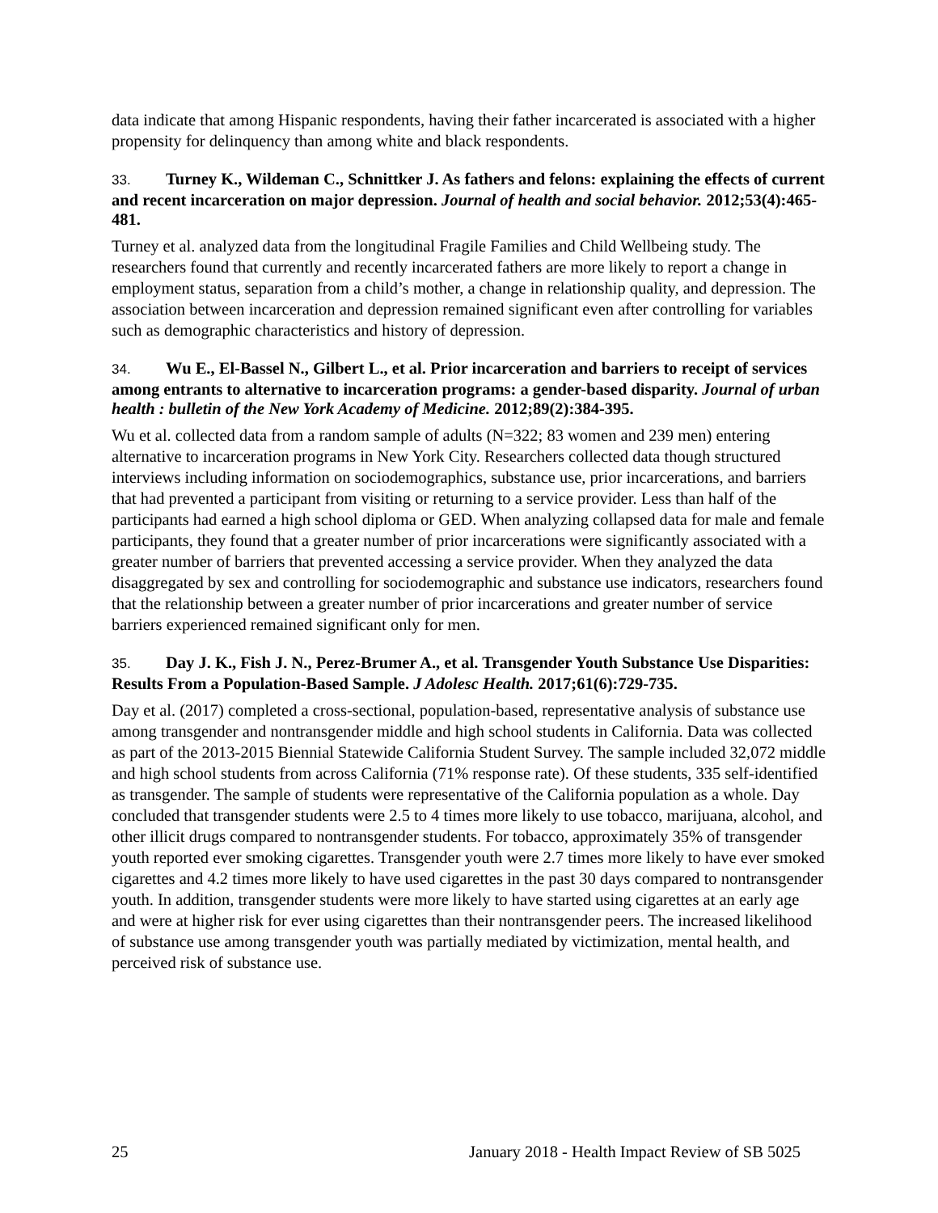data indicate that among Hispanic respondents, having their father incarcerated is associated with a higher propensity for delinquency than among white and black respondents.
33. Turney K., Wildeman C., Schnittker J. As fathers and felons: explaining the effects of current and recent incarceration on major depression. Journal of health and social behavior. 2012;53(4):465-481.
Turney et al. analyzed data from the longitudinal Fragile Families and Child Wellbeing study. The researchers found that currently and recently incarcerated fathers are more likely to report a change in employment status, separation from a child’s mother, a change in relationship quality, and depression. The association between incarceration and depression remained significant even after controlling for variables such as demographic characteristics and history of depression.
34. Wu E., El-Bassel N., Gilbert L., et al. Prior incarceration and barriers to receipt of services among entrants to alternative to incarceration programs: a gender-based disparity. Journal of urban health : bulletin of the New York Academy of Medicine. 2012;89(2):384-395.
Wu et al. collected data from a random sample of adults (N=322; 83 women and 239 men) entering alternative to incarceration programs in New York City. Researchers collected data though structured interviews including information on sociodemographics, substance use, prior incarcerations, and barriers that had prevented a participant from visiting or returning to a service provider. Less than half of the participants had earned a high school diploma or GED. When analyzing collapsed data for male and female participants, they found that a greater number of prior incarcerations were significantly associated with a greater number of barriers that prevented accessing a service provider. When they analyzed the data disaggregated by sex and controlling for sociodemographic and substance use indicators, researchers found that the relationship between a greater number of prior incarcerations and greater number of service barriers experienced remained significant only for men.
35. Day J. K., Fish J. N., Perez-Brumer A., et al. Transgender Youth Substance Use Disparities: Results From a Population-Based Sample. J Adolesc Health. 2017;61(6):729-735.
Day et al. (2017) completed a cross-sectional, population-based, representative analysis of substance use among transgender and nontransgender middle and high school students in California. Data was collected as part of the 2013-2015 Biennial Statewide California Student Survey. The sample included 32,072 middle and high school students from across California (71% response rate). Of these students, 335 self-identified as transgender. The sample of students were representative of the California population as a whole. Day concluded that transgender students were 2.5 to 4 times more likely to use tobacco, marijuana, alcohol, and other illicit drugs compared to nontransgender students. For tobacco, approximately 35% of transgender youth reported ever smoking cigarettes. Transgender youth were 2.7 times more likely to have ever smoked cigarettes and 4.2 times more likely to have used cigarettes in the past 30 days compared to nontransgender youth. In addition, transgender students were more likely to have started using cigarettes at an early age and were at higher risk for ever using cigarettes than their nontransgender peers. The increased likelihood of substance use among transgender youth was partially mediated by victimization, mental health, and perceived risk of substance use.
25 January 2018 - Health Impact Review of SB 5025